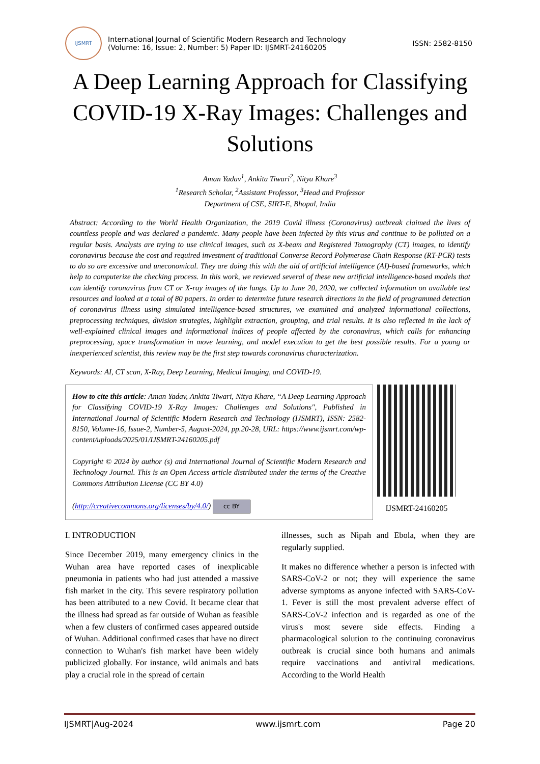IJSMRT
International Journal of Scientific Modern Research and Technology
(Volume: 16, Issue: 2, Number: 5) Paper ID: IJSMRT-24160205
ISSN: 2582-8150
A Deep Learning Approach for Classifying COVID-19 X-Ray Images: Challenges and Solutions
Aman Yadav<sup>1</sup>, Ankita Tiwari<sup>2</sup>, Nitya Khare<sup>3</sup>
<sup>1</sup> Research Scholar, <sup>2</sup>Assistant Professor, <sup>3</sup>Head and Professor
Department of CSE, SIRT-E, Bhopal, India
Abstract: According to the World Health Organization, the 2019 Covid illness (Coronavirus) outbreak claimed the lives of countless people and was declared a pandemic. Many people have been infected by this virus and continue to be polluted on a regular basis. Analysts are trying to use clinical images, such as X-beam and Registered Tomography (CT) images, to identify coronavirus because the cost and required investment of traditional Converse Record Polymerase Chain Response (RT-PCR) tests to do so are excessive and uneconomical. They are doing this with the aid of artificial intelligence (AI)-based frameworks, which help to computerize the checking process. In this work, we reviewed several of these new artificial intelligence-based models that can identify coronavirus from CT or X-ray images of the lungs. Up to June 20, 2020, we collected information on available test resources and looked at a total of 80 papers. In order to determine future research directions in the field of programmed detection of coronavirus illness using simulated intelligence-based structures, we examined and analyzed informational collections, preprocessing techniques, division strategies, highlight extraction, grouping, and trial results. It is also reflected in the lack of well-explained clinical images and informational indices of people affected by the coronavirus, which calls for enhancing preprocessing, space transformation in move learning, and model execution to get the best possible results. For a young or inexperienced scientist, this review may be the first step towards coronavirus characterization.
Keywords: AI, CT scan, X-Ray, Deep Learning, Medical Imaging, and COVID-19.
How to cite this article: Aman Yadav, Ankita Tiwari, Nitya Khare, “A Deep Learning Approach for Classifying COVID-19 X-Ray Images: Challenges and Solutions", Published in International Journal of Scientific Modern Research and Technology (IJSMRT), ISSN: 2582-8150, Volume-16, Issue-2, Number-5, August-2024, pp.20-28, URL: https://www.ijsmrt.com/wp-content/uploads/2025/01/IJSMRT-24160205.pdf
Copyright © 2024 by author (s) and International Journal of Scientific Modern Research and Technology Journal. This is an Open Access article distributed under the terms of the Creative Commons Attribution License (CC BY 4.0)
(http://creativecommons.org/licenses/by/4.0/) cc BY
IJSMRT-24160205
I. INTRODUCTION
Since December 2019, many emergency clinics in the Wuhan area have reported cases of inexplicable pneumonia in patients who had just attended a massive fish market in the city. This severe respiratory pollution has been attributed to a new Covid. It became clear that the illness had spread as far outside of Wuhan as feasible when a few clusters of confirmed cases appeared outside of Wuhan. Additional confirmed cases that have no direct connection to Wuhan's fish market have been widely publicized globally. For instance, wild animals and bats play a crucial role in the spread of certain
illnesses, such as Nipah and Ebola, when they are regularly supplied.
It makes no difference whether a person is infected with SARS-CoV-2 or not; they will experience the same adverse symptoms as anyone infected with SARS-CoV-1. Fever is still the most prevalent adverse effect of SARS-CoV-2 infection and is regarded as one of the virus's most severe side effects. Finding a pharmacological solution to the continuing coronavirus outbreak is crucial since both humans and animals require vaccinations and antiviral medications. According to the World Health
IJSMRT|Aug-2024 www.ijsmrt.com Page 20